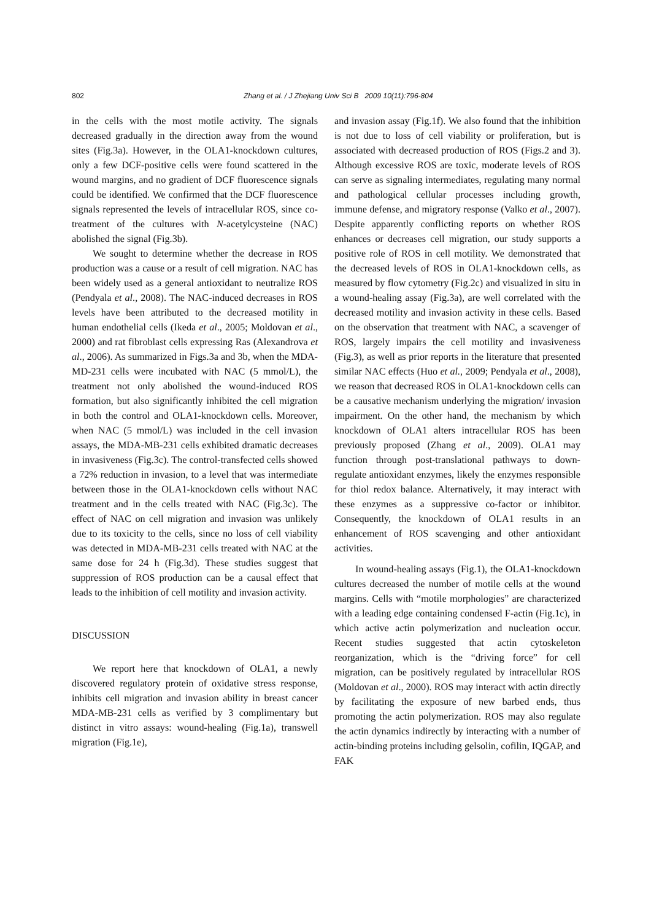802 Zhang et al. / J Zhejiang Univ Sci B 2009 10(11):796-804
in the cells with the most motile activity. The signals decreased gradually in the direction away from the wound sites (Fig.3a). However, in the OLA1-knockdown cultures, only a few DCF-positive cells were found scattered in the wound margins, and no gradient of DCF fluorescence signals could be identified. We confirmed that the DCF fluorescence signals represented the levels of intracellular ROS, since co-treatment of the cultures with N-acetylcysteine (NAC) abolished the signal (Fig.3b).
We sought to determine whether the decrease in ROS production was a cause or a result of cell migration. NAC has been widely used as a general antioxidant to neutralize ROS (Pendyala et al., 2008). The NAC-induced decreases in ROS levels have been attributed to the decreased motility in human endothelial cells (Ikeda et al., 2005; Moldovan et al., 2000) and rat fibroblast cells expressing Ras (Alexandrova et al., 2006). As summarized in Figs.3a and 3b, when the MDA-MD-231 cells were incubated with NAC (5 mmol/L), the treatment not only abolished the wound-induced ROS formation, but also significantly inhibited the cell migration in both the control and OLA1-knockdown cells. Moreover, when NAC (5 mmol/L) was included in the cell invasion assays, the MDA-MB-231 cells exhibited dramatic decreases in invasiveness (Fig.3c). The control-transfected cells showed a 72% reduction in invasion, to a level that was intermediate between those in the OLA1-knockdown cells without NAC treatment and in the cells treated with NAC (Fig.3c). The effect of NAC on cell migration and invasion was unlikely due to its toxicity to the cells, since no loss of cell viability was detected in MDA-MB-231 cells treated with NAC at the same dose for 24 h (Fig.3d). These studies suggest that suppression of ROS production can be a causal effect that leads to the inhibition of cell motility and invasion activity.
DISCUSSION
We report here that knockdown of OLA1, a newly discovered regulatory protein of oxidative stress response, inhibits cell migration and invasion ability in breast cancer MDA-MB-231 cells as verified by 3 complimentary but distinct in vitro assays: wound-healing (Fig.1a), transwell migration (Fig.1e),
and invasion assay (Fig.1f). We also found that the inhibition is not due to loss of cell viability or proliferation, but is associated with decreased production of ROS (Figs.2 and 3). Although excessive ROS are toxic, moderate levels of ROS can serve as signaling intermediates, regulating many normal and pathological cellular processes including growth, immune defense, and migratory response (Valko et al., 2007). Despite apparently conflicting reports on whether ROS enhances or decreases cell migration, our study supports a positive role of ROS in cell motility. We demonstrated that the decreased levels of ROS in OLA1-knockdown cells, as measured by flow cytometry (Fig.2c) and visualized in situ in a wound-healing assay (Fig.3a), are well correlated with the decreased motility and invasion activity in these cells. Based on the observation that treatment with NAC, a scavenger of ROS, largely impairs the cell motility and invasiveness (Fig.3), as well as prior reports in the literature that presented similar NAC effects (Huo et al., 2009; Pendyala et al., 2008), we reason that decreased ROS in OLA1-knockdown cells can be a causative mechanism underlying the migration/ invasion impairment. On the other hand, the mechanism by which knockdown of OLA1 alters intracellular ROS has been previously proposed (Zhang et al., 2009). OLA1 may function through post-translational pathways to down-regulate antioxidant enzymes, likely the enzymes responsible for thiol redox balance. Alternatively, it may interact with these enzymes as a suppressive co-factor or inhibitor. Consequently, the knockdown of OLA1 results in an enhancement of ROS scavenging and other antioxidant activities.
In wound-healing assays (Fig.1), the OLA1-knockdown cultures decreased the number of motile cells at the wound margins. Cells with “motile morphologies” are characterized with a leading edge containing condensed F-actin (Fig.1c), in which active actin polymerization and nucleation occur. Recent studies suggested that actin cytoskeleton reorganization, which is the “driving force” for cell migration, can be positively regulated by intracellular ROS (Moldovan et al., 2000). ROS may interact with actin directly by facilitating the exposure of new barbed ends, thus promoting the actin polymerization. ROS may also regulate the actin dynamics indirectly by interacting with a number of actin-binding proteins including gelsolin, cofilin, IQGAP, and FAK